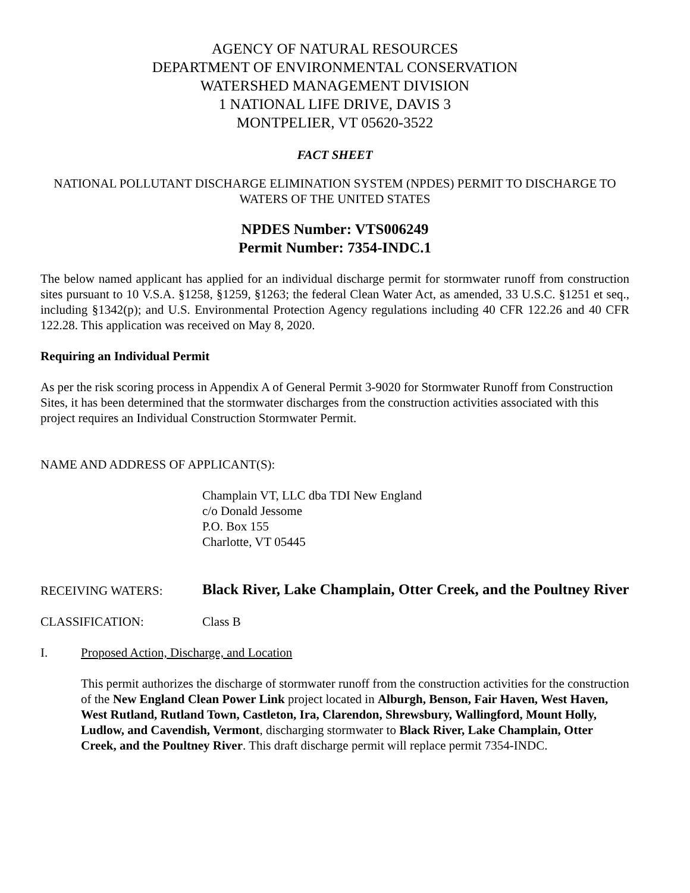AGENCY OF NATURAL RESOURCES
DEPARTMENT OF ENVIRONMENTAL CONSERVATION
WATERSHED MANAGEMENT DIVISION
1 NATIONAL LIFE DRIVE, DAVIS 3
MONTPELIER, VT 05620-3522
FACT SHEET
NATIONAL POLLUTANT DISCHARGE ELIMINATION SYSTEM (NPDES) PERMIT TO DISCHARGE TO WATERS OF THE UNITED STATES
NPDES Number: VTS006249
Permit Number: 7354-INDC.1
The below named applicant has applied for an individual discharge permit for stormwater runoff from construction sites pursuant to 10 V.S.A. §1258, §1259, §1263; the federal Clean Water Act, as amended, 33 U.S.C. §1251 et seq., including §1342(p); and U.S. Environmental Protection Agency regulations including 40 CFR 122.26 and 40 CFR 122.28. This application was received on May 8, 2020.
Requiring an Individual Permit
As per the risk scoring process in Appendix A of General Permit 3-9020 for Stormwater Runoff from Construction Sites, it has been determined that the stormwater discharges from the construction activities associated with this project requires an Individual Construction Stormwater Permit.
NAME AND ADDRESS OF APPLICANT(S):
Champlain VT, LLC dba TDI New England
c/o Donald Jessome
P.O. Box 155
Charlotte, VT 05445
RECEIVING WATERS:
Black River, Lake Champlain, Otter Creek, and the Poultney River
CLASSIFICATION: Class B
I. Proposed Action, Discharge, and Location
This permit authorizes the discharge of stormwater runoff from the construction activities for the construction of the New England Clean Power Link project located in Alburgh, Benson, Fair Haven, West Haven, West Rutland, Rutland Town, Castleton, Ira, Clarendon, Shrewsbury, Wallingford, Mount Holly, Ludlow, and Cavendish, Vermont, discharging stormwater to Black River, Lake Champlain, Otter Creek, and the Poultney River. This draft discharge permit will replace permit 7354-INDC.